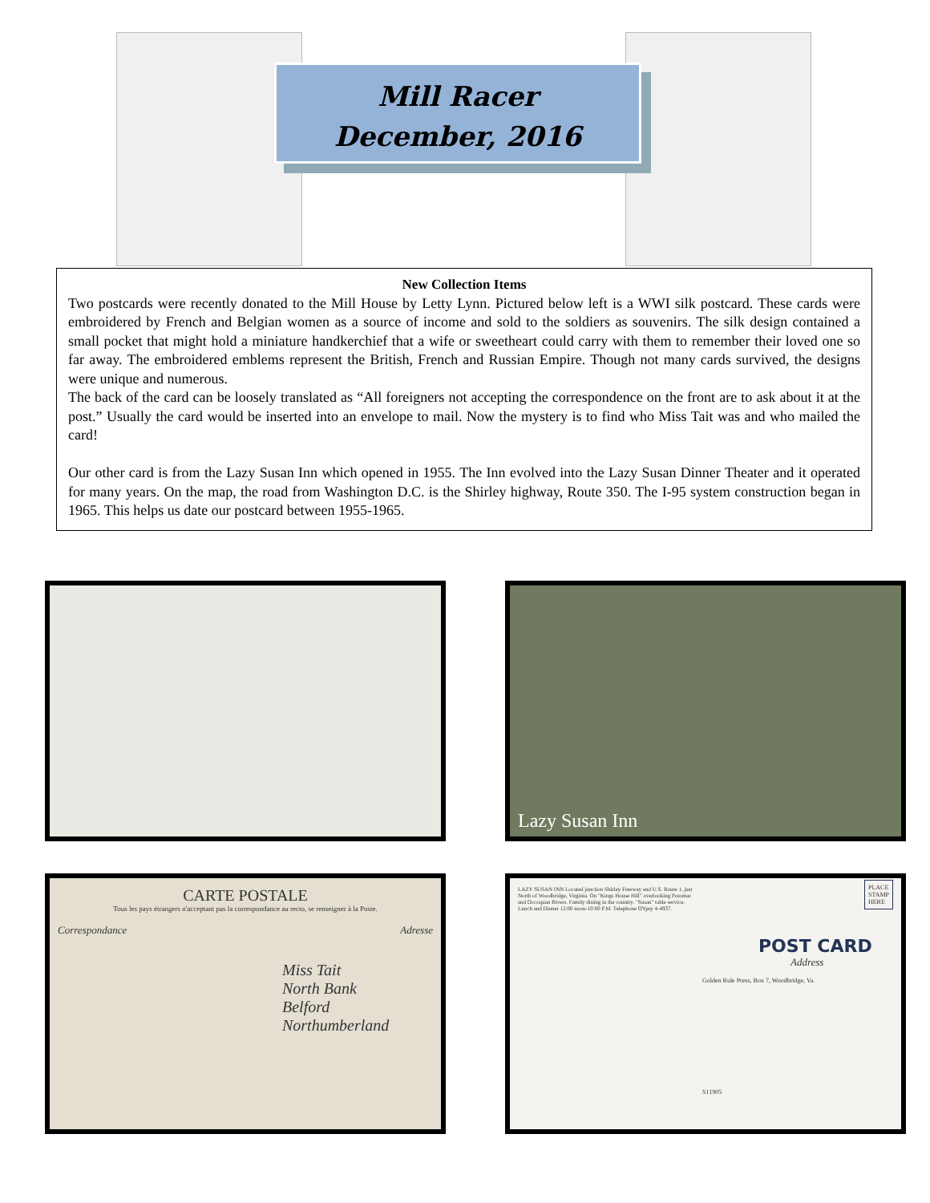Mill Racer
December, 2016
New Collection Items
Two postcards were recently donated to the Mill House by Letty Lynn. Pictured below left is a WWI silk postcard. These cards were embroidered by French and Belgian women as a source of income and sold to the soldiers as souvenirs. The silk design contained a small pocket that might hold a miniature handkerchief that a wife or sweetheart could carry with them to remember their loved one so far away. The embroidered emblems represent the British, French and Russian Empire. Though not many cards survived, the designs were unique and numerous.
The back of the card can be loosely translated as “All foreigners not accepting the correspondence on the front are to ask about it at the post.” Usually the card would be inserted into an envelope to mail. Now the mystery is to find who Miss Tait was and who mailed the card!
Our other card is from the Lazy Susan Inn which opened in 1955. The Inn evolved into the Lazy Susan Dinner Theater and it operated for many years. On the map, the road from Washington D.C. is the Shirley highway, Route 350. The I-95 system construction began in 1965. This helps us date our postcard between 1955-1965.
Lazy Susan Inn
CARTE POSTALE
Tous les pays étrangers n'acceptant pas la correspondance au recto, se renseigner à la Poste.
Correspondance Adresse
Miss Tait
North Bank
Belford
Northumberland
LAZY SUSAN INN Located junction Shirley Freeway and U.S. Route 1, just North of Woodbridge, Virginia. On "Kings House Hill" overlooking Potomac and Occoquan Rivers. Family dining in the country. "Susan" table service. Lunch and Dinner 12:00 noon-10:00 P.M. Telephone OYpsy 4-4937.
PLACE
STAMP
HERE
POST CARD
Address
Golden Rule Press, Box 7, Woodbridge, Va.
S11905